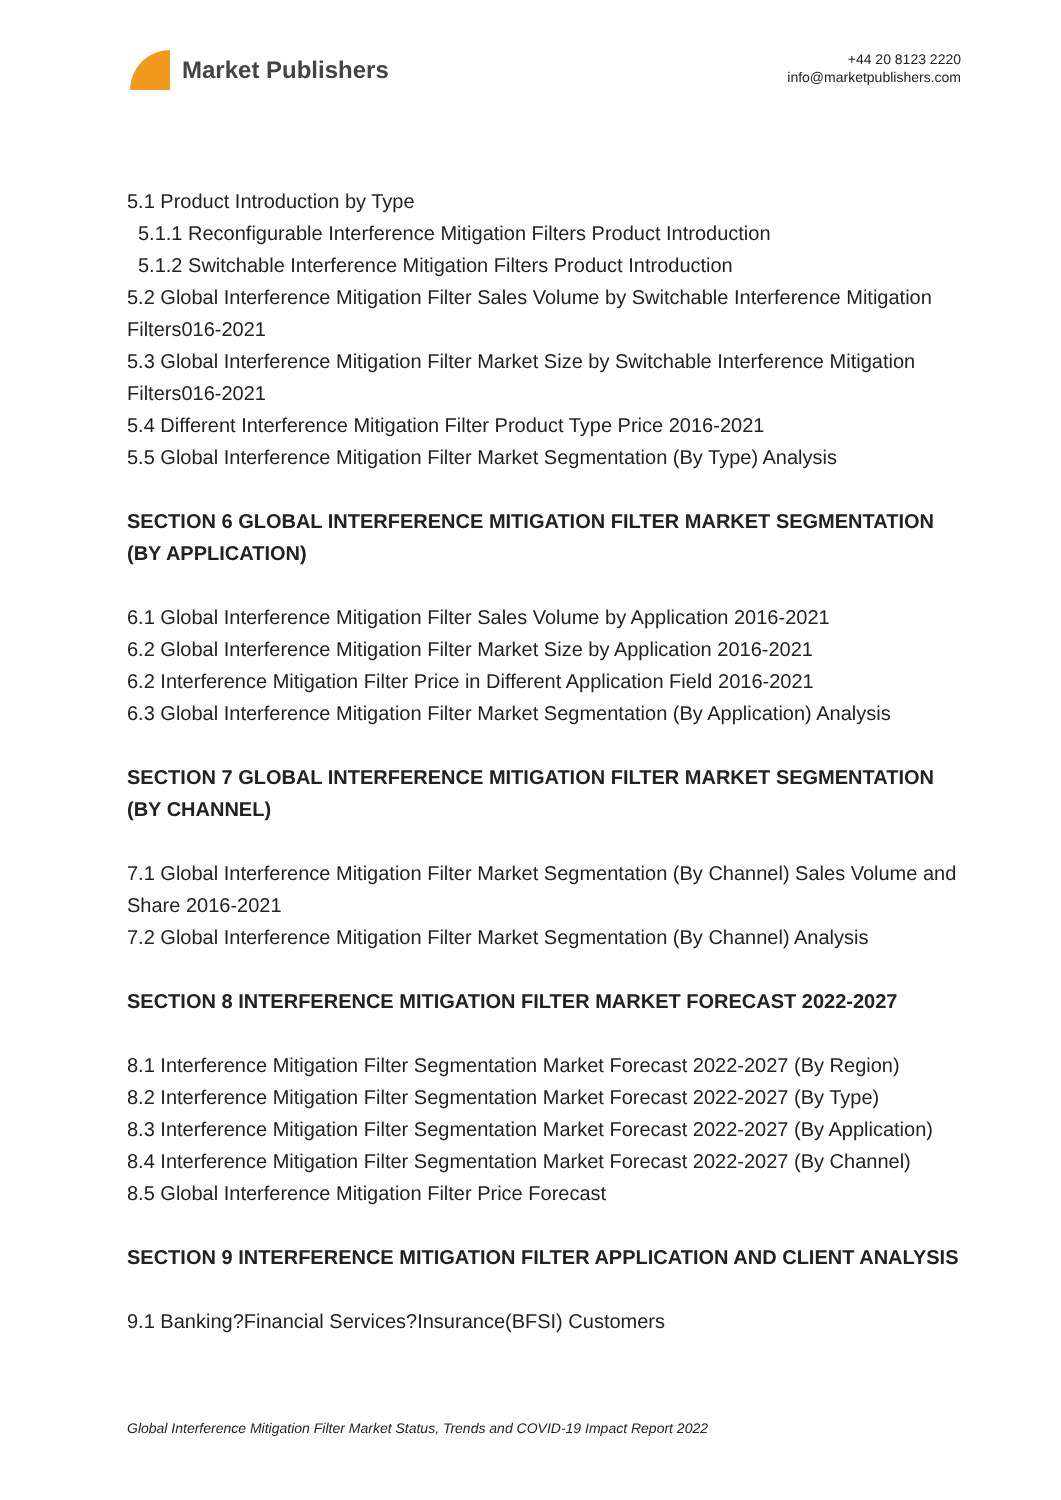Market Publishers
+44 20 8123 2220
info@marketpublishers.com
5.1 Product Introduction by Type
5.1.1 Reconfigurable Interference Mitigation Filters Product Introduction
5.1.2 Switchable Interference Mitigation Filters Product Introduction
5.2 Global Interference Mitigation Filter Sales Volume by Switchable Interference Mitigation Filters016-2021
5.3 Global Interference Mitigation Filter Market Size by Switchable Interference Mitigation Filters016-2021
5.4 Different Interference Mitigation Filter Product Type Price 2016-2021
5.5 Global Interference Mitigation Filter Market Segmentation (By Type) Analysis
SECTION 6 GLOBAL INTERFERENCE MITIGATION FILTER MARKET SEGMENTATION (BY APPLICATION)
6.1 Global Interference Mitigation Filter Sales Volume by Application 2016-2021
6.2 Global Interference Mitigation Filter Market Size by Application 2016-2021
6.2 Interference Mitigation Filter Price in Different Application Field 2016-2021
6.3 Global Interference Mitigation Filter Market Segmentation (By Application) Analysis
SECTION 7 GLOBAL INTERFERENCE MITIGATION FILTER MARKET SEGMENTATION (BY CHANNEL)
7.1 Global Interference Mitigation Filter Market Segmentation (By Channel) Sales Volume and Share 2016-2021
7.2 Global Interference Mitigation Filter Market Segmentation (By Channel) Analysis
SECTION 8 INTERFERENCE MITIGATION FILTER MARKET FORECAST 2022-2027
8.1 Interference Mitigation Filter Segmentation Market Forecast 2022-2027 (By Region)
8.2 Interference Mitigation Filter Segmentation Market Forecast 2022-2027 (By Type)
8.3 Interference Mitigation Filter Segmentation Market Forecast 2022-2027 (By Application)
8.4 Interference Mitigation Filter Segmentation Market Forecast 2022-2027 (By Channel)
8.5 Global Interference Mitigation Filter Price Forecast
SECTION 9 INTERFERENCE MITIGATION FILTER APPLICATION AND CLIENT ANALYSIS
9.1 Banking?Financial Services?Insurance(BFSI) Customers
Global Interference Mitigation Filter Market Status, Trends and COVID-19 Impact Report 2022